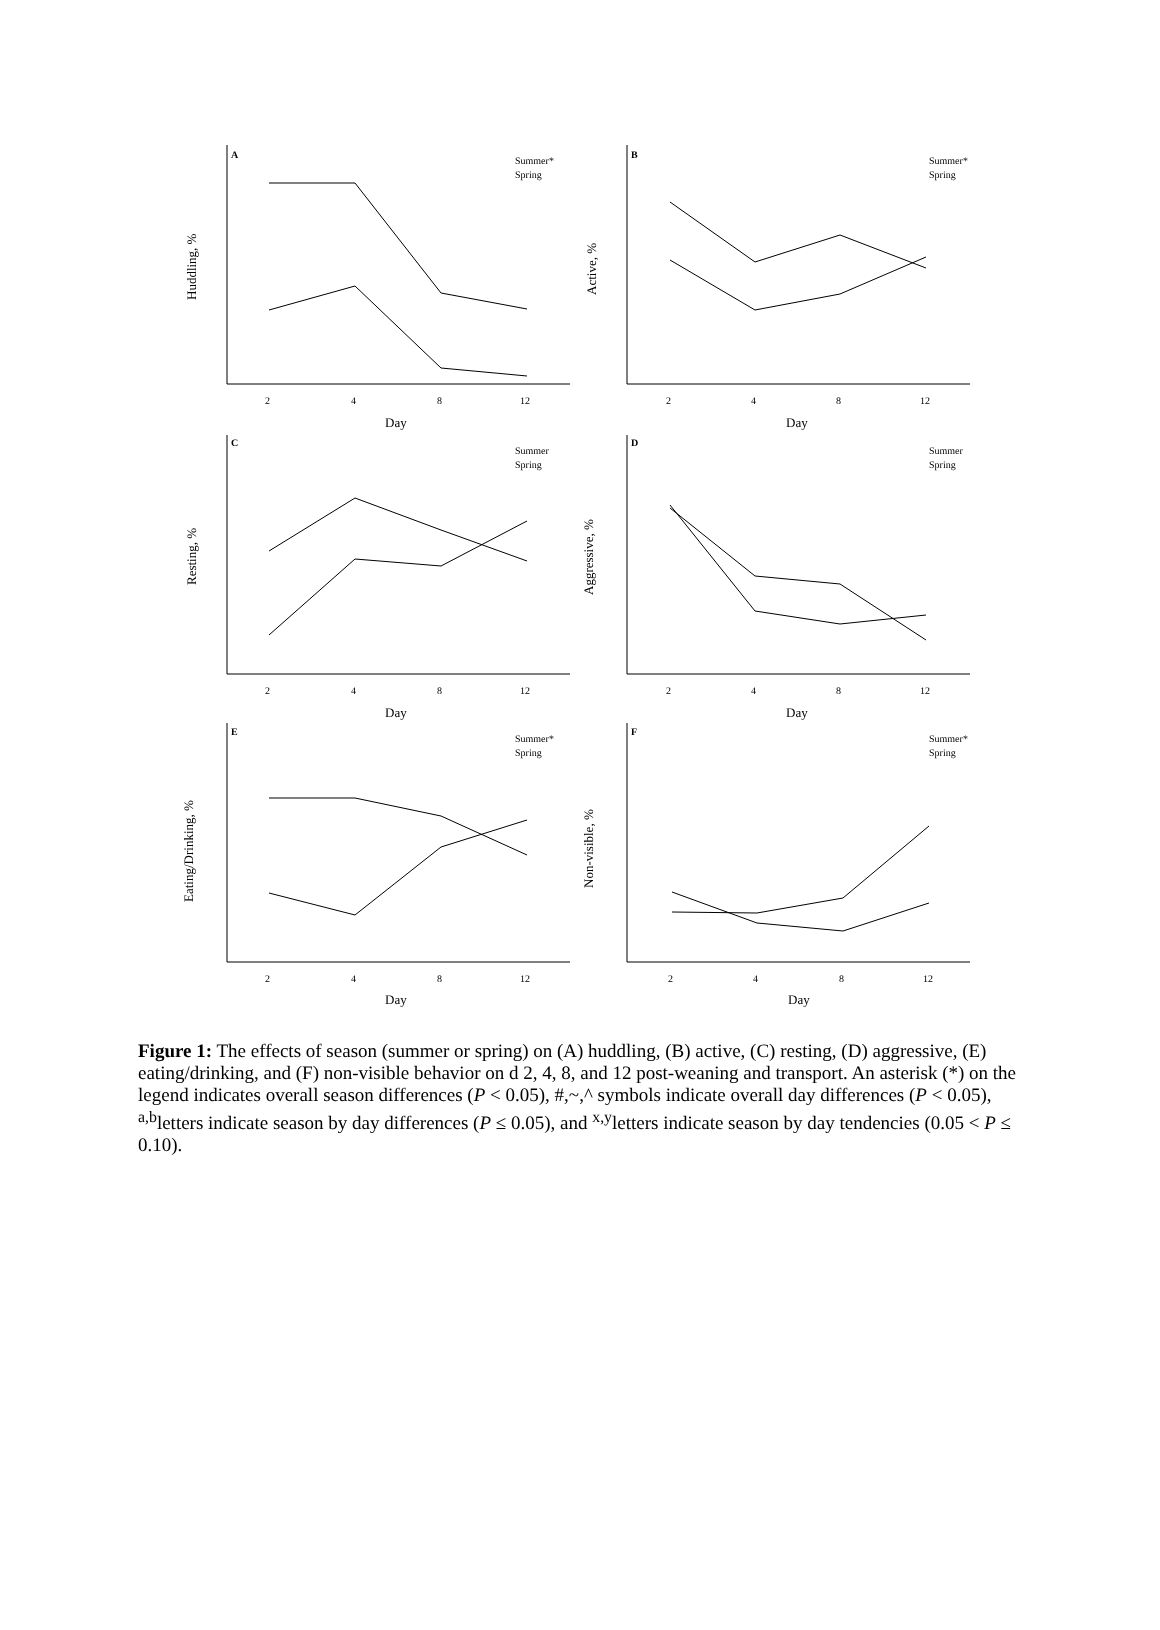A
B
C
D
E
F
Summer*
Spring
Summer*
Spring
Summer
Spring
Summer
Spring
Summer*
Spring
Summer*
Spring
Day
Day
Day
Day
Day
Day
2
4
8
12
2
4
8
12
2
4
8
12
2
4
8
12
2
4
8
12
2
4
8
12
Huddling, %
Active, %
Resting, %
Aggressive, %
Eating/Drinking, %
Non-visible, %
Figure 1: The effects of season (summer or spring) on (A) huddling, (B) active, (C) resting, (D) aggressive, (E) eating/drinking, and (F) non-visible behavior on d 2, 4, 8, and 12 post-weaning and transport. An asterisk (*) on the legend indicates overall season differences (P < 0.05), #,~,^ symbols indicate overall day differences (P < 0.05), <sup>a,b</sup>letters indicate season by day differences (P ≤ 0.05), and <sup>x,y</sup>letters indicate season by day tendencies (0.05 < P ≤ 0.10).